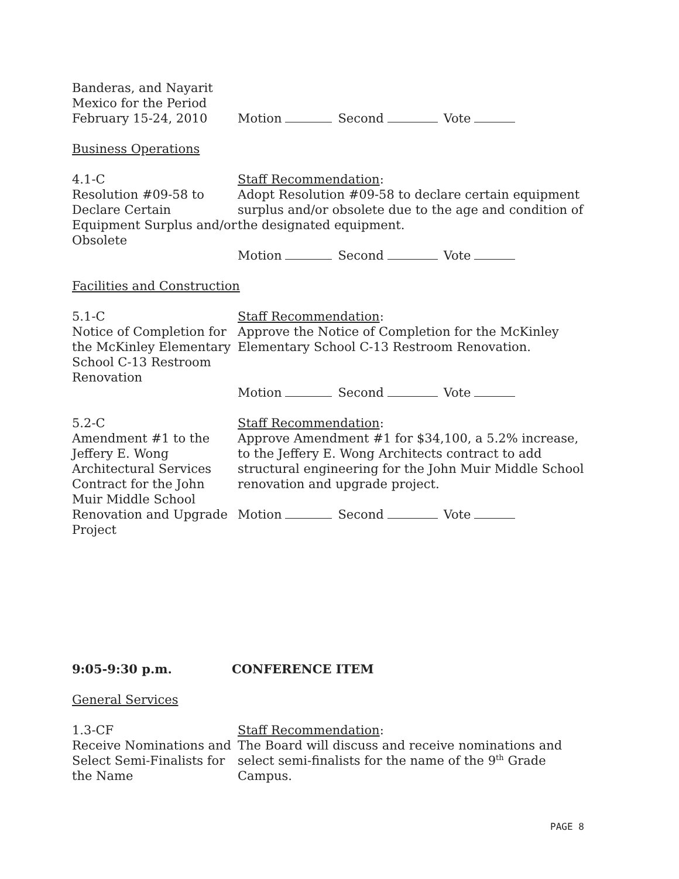Banderas, and Nayarit Mexico for the Period February 15-24, 2010
Motion Second Vote
Business Operations
4.1-C
Resolution #09-58 to Declare Certain Equipment Surplus and/or Obsolete
Staff Recommendation:
Adopt Resolution #09-58 to declare certain equipment surplus and/or obsolete due to the age and condition of the designated equipment.
Motion Second Vote
Facilities and Construction
5.1-C
Notice of Completion for the McKinley Elementary School C-13 Restroom Renovation
Staff Recommendation:
Approve the Notice of Completion for the McKinley Elementary School C-13 Restroom Renovation.
Motion Second Vote
5.2-C
Amendment #1 to the Jeffery E. Wong Architectural Services Contract for the John Muir Middle School Renovation and Upgrade Project
Staff Recommendation:
Approve Amendment #1 for $34,100, a 5.2% increase, to the Jeffery E. Wong Architects contract to add structural engineering for the John Muir Middle School renovation and upgrade project.
Motion Second Vote
9:05-9:30 p.m. CONFERENCE ITEM
General Services
1.3-CF
Receive Nominations and Select Semi-Finalists for the Name
Staff Recommendation:
The Board will discuss and receive nominations and select semi-finalists for the name of the 9<sup>th</sup> Grade Campus.
PAGE 8